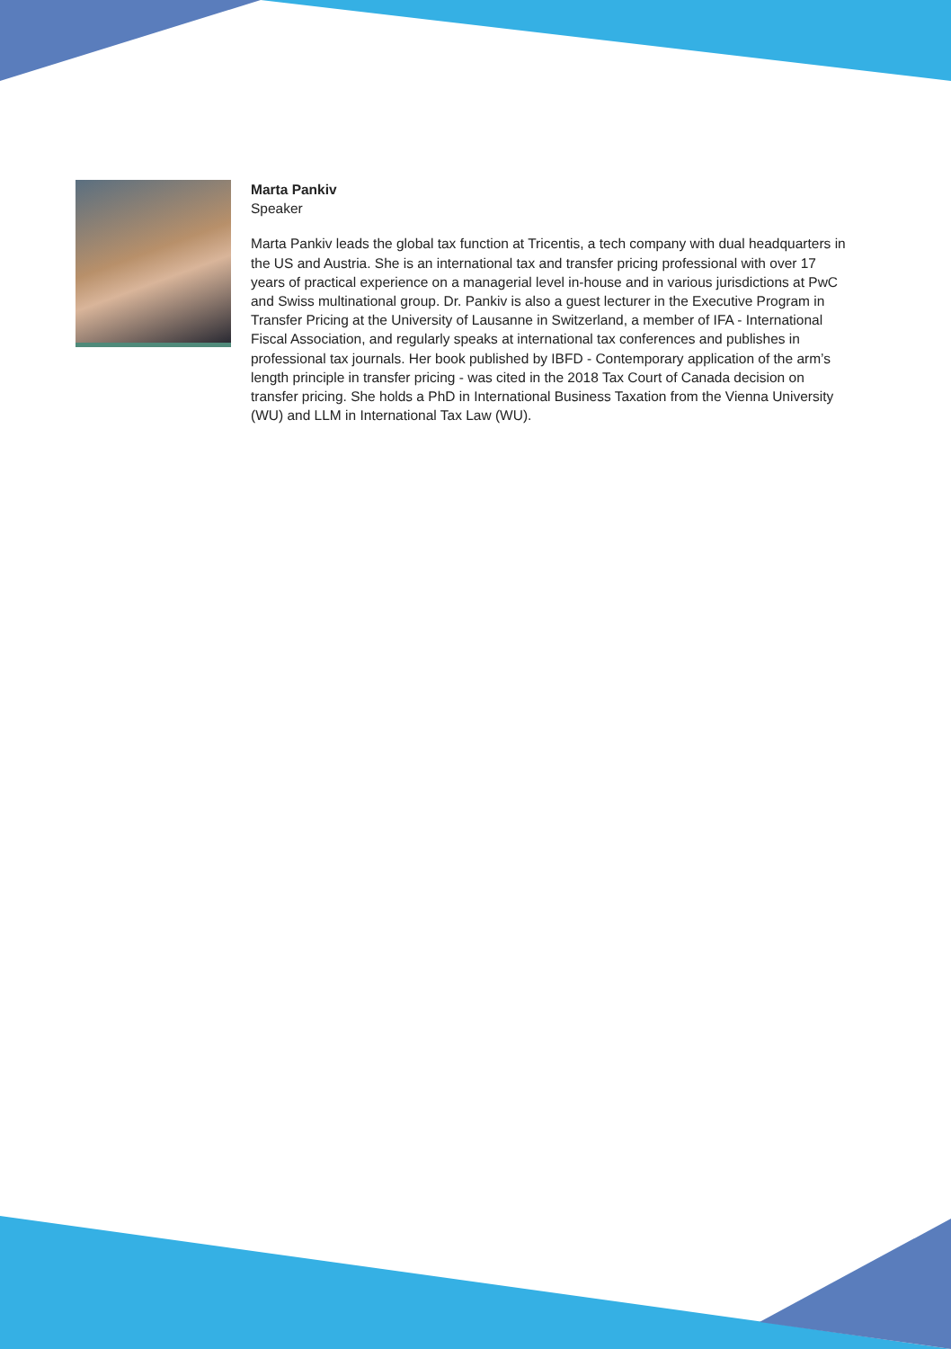Marta Pankiv
Speaker
Marta Pankiv leads the global tax function at Tricentis, a tech company with dual headquarters in the US and Austria. She is an international tax and transfer pricing professional with over 17 years of practical experience on a managerial level in-house and in various jurisdictions at PwC and Swiss multinational group. Dr. Pankiv is also a guest lecturer in the Executive Program in Transfer Pricing at the University of Lausanne in Switzerland, a member of IFA - International Fiscal Association, and regularly speaks at international tax conferences and publishes in professional tax journals. Her book published by IBFD - Contemporary application of the arm’s length principle in transfer pricing - was cited in the 2018 Tax Court of Canada decision on transfer pricing. She holds a PhD in International Business Taxation from the Vienna University (WU) and LLM in International Tax Law (WU).